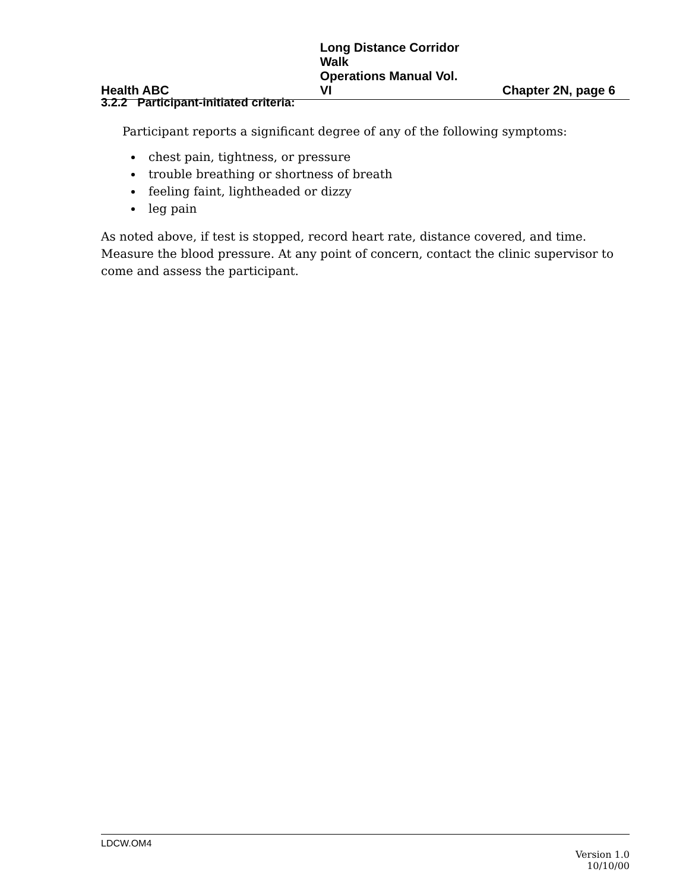Health ABC Long Distance Corridor Walk
Operations Manual Vol. VI
Chapter 2N, page 6
3.2.2 Participant-initiated criteria:
Participant reports a significant degree of any of the following symptoms:
chest pain, tightness, or pressure
trouble breathing or shortness of breath
feeling faint, lightheaded or dizzy
leg pain
As noted above, if test is stopped, record heart rate, distance covered, and time. Measure the blood pressure. At any point of concern, contact the clinic supervisor to come and assess the participant.
LDCW.OM4
Version 1.0
10/10/00